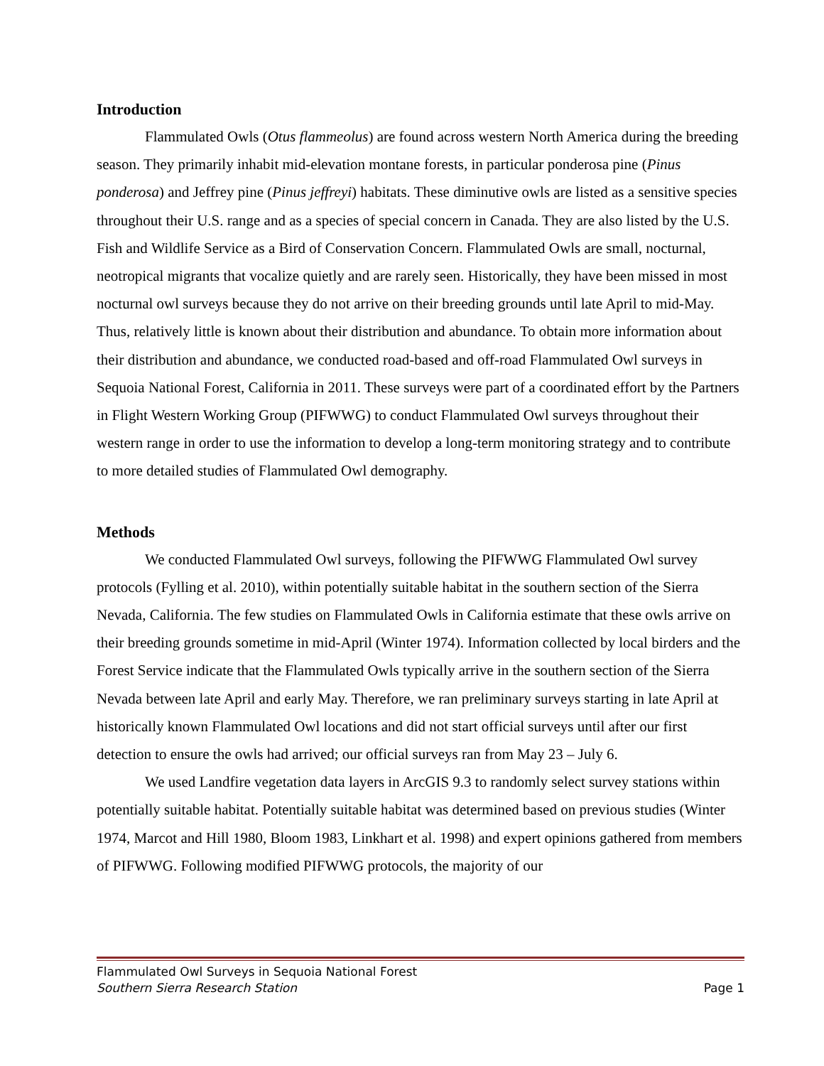Introduction
Flammulated Owls (Otus flammeolus) are found across western North America during the breeding season. They primarily inhabit mid-elevation montane forests, in particular ponderosa pine (Pinus ponderosa) and Jeffrey pine (Pinus jeffreyi) habitats. These diminutive owls are listed as a sensitive species throughout their U.S. range and as a species of special concern in Canada. They are also listed by the U.S. Fish and Wildlife Service as a Bird of Conservation Concern. Flammulated Owls are small, nocturnal, neotropical migrants that vocalize quietly and are rarely seen. Historically, they have been missed in most nocturnal owl surveys because they do not arrive on their breeding grounds until late April to mid-May. Thus, relatively little is known about their distribution and abundance. To obtain more information about their distribution and abundance, we conducted road-based and off-road Flammulated Owl surveys in Sequoia National Forest, California in 2011. These surveys were part of a coordinated effort by the Partners in Flight Western Working Group (PIFWWG) to conduct Flammulated Owl surveys throughout their western range in order to use the information to develop a long-term monitoring strategy and to contribute to more detailed studies of Flammulated Owl demography.
Methods
We conducted Flammulated Owl surveys, following the PIFWWG Flammulated Owl survey protocols (Fylling et al. 2010), within potentially suitable habitat in the southern section of the Sierra Nevada, California. The few studies on Flammulated Owls in California estimate that these owls arrive on their breeding grounds sometime in mid-April (Winter 1974). Information collected by local birders and the Forest Service indicate that the Flammulated Owls typically arrive in the southern section of the Sierra Nevada between late April and early May. Therefore, we ran preliminary surveys starting in late April at historically known Flammulated Owl locations and did not start official surveys until after our first detection to ensure the owls had arrived; our official surveys ran from May 23 – July 6.
We used Landfire vegetation data layers in ArcGIS 9.3 to randomly select survey stations within potentially suitable habitat. Potentially suitable habitat was determined based on previous studies (Winter 1974, Marcot and Hill 1980, Bloom 1983, Linkhart et al. 1998) and expert opinions gathered from members of PIFWWG. Following modified PIFWWG protocols, the majority of our
Flammulated Owl Surveys in Sequoia National Forest
Southern Sierra Research Station Page 1